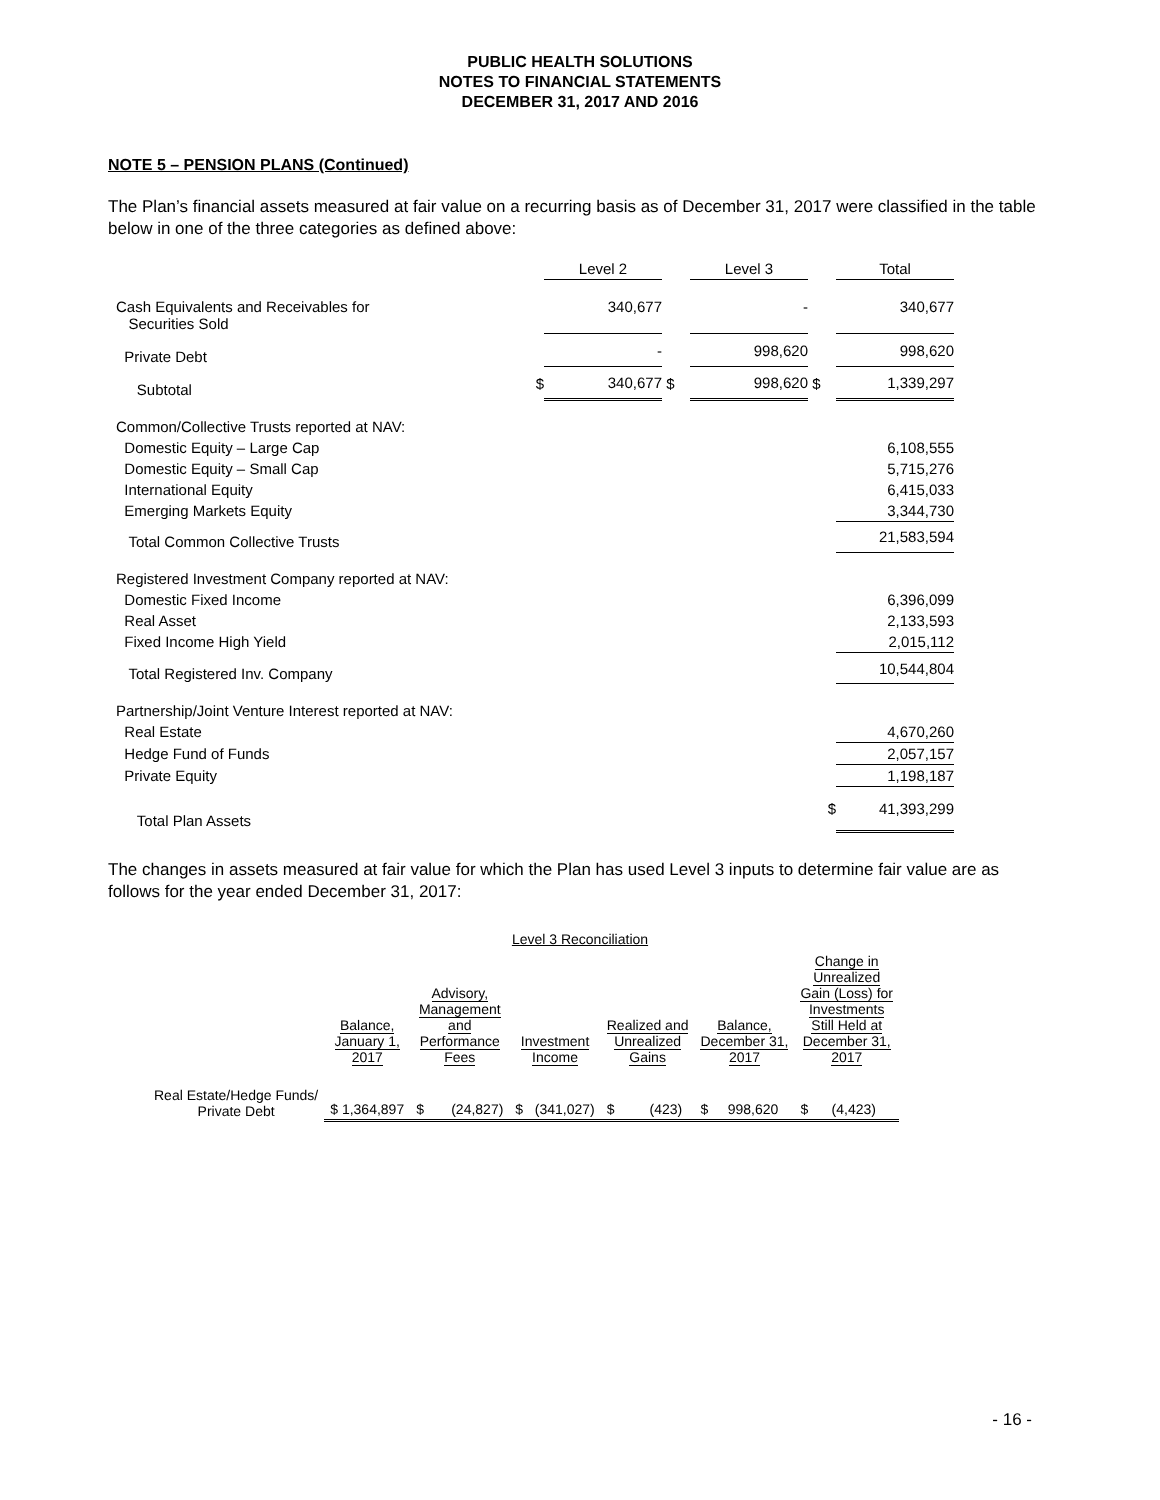PUBLIC HEALTH SOLUTIONS
NOTES TO FINANCIAL STATEMENTS
DECEMBER 31, 2017 AND 2016
NOTE 5 – PENSION PLANS (Continued)
The Plan’s financial assets measured at fair value on a recurring basis as of December 31, 2017 were classified in the table below in one of the three categories as defined above:
| | | Level 2 | | Level 3 | | Total |
| Cash Equivalents and Receivables for Securities Sold | | 340,677 | | - | | 340,677 |
| Private Debt | | - | | 998,620 | | 998,620 |
| Subtotal | $ | 340,677 | $ | 998,620 | $ | 1,339,297 |
| Common/Collective Trusts reported at NAV: | | | | | | |
| Domestic Equity – Large Cap | | | | | | 6,108,555 |
| Domestic Equity – Small Cap | | | | | | 5,715,276 |
| International Equity | | | | | | 6,415,033 |
| Emerging Markets Equity | | | | | | 3,344,730 |
| Total Common Collective Trusts | | | | | | 21,583,594 |
| Registered Investment Company reported at NAV: | | | | | | |
| Domestic Fixed Income | | | | | | 6,396,099 |
| Real Asset | | | | | | 2,133,593 |
| Fixed Income High Yield | | | | | | 2,015,112 |
| Total Registered Inv. Company | | | | | | 10,544,804 |
| Partnership/Joint Venture Interest reported at NAV: | | | | | | |
| Real Estate | | | | | | 4,670,260 |
| Hedge Fund of Funds | | | | | | 2,057,157 |
| Private Equity | | | | | | 1,198,187 |
| Total Plan Assets | | | | | $ | 41,393,299 |
The changes in assets measured at fair value for which the Plan has used Level 3 inputs to determine fair value are as follows for the year ended December 31, 2017:
Level 3 Reconciliation
| | Balance, January 1, 2017 | Advisory, Management and Performance Fees | Investment Income | Realized and Unrealized Gains | Balance, December 31, 2017 | Change in Unrealized Gain (Loss) for Investments Still Held at December 31, 2017 |
| --- | --- | --- | --- | --- | --- | --- |
| Real Estate/Hedge Funds/ Private Debt | $ 1,364,897 | $ (24,827) | $ (341,027) | $ (423) | $ 998,620 | $ (4,423) |
- 16 -